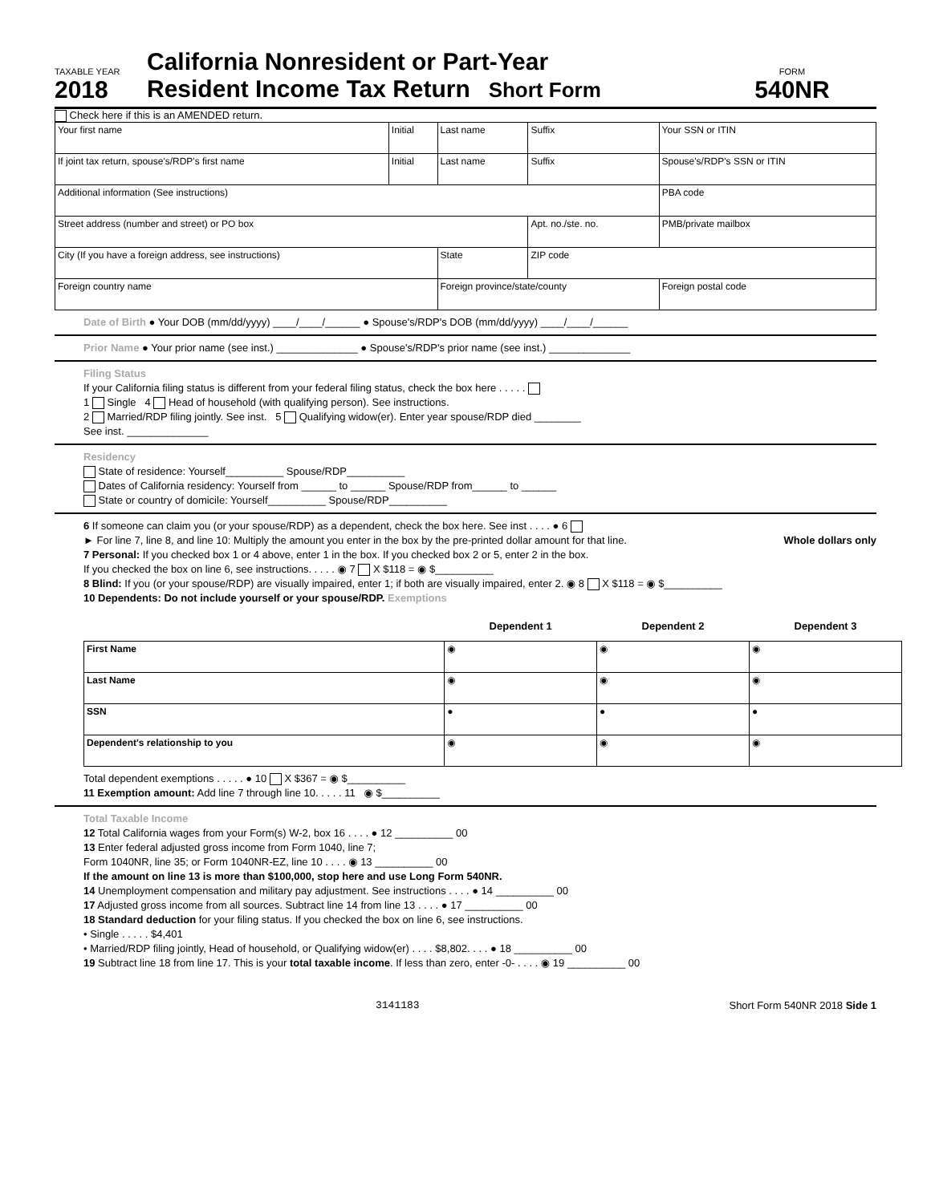TAXABLE YEAR
2018
California Nonresident or Part-Year
Resident Income Tax Return Short Form
FORM
540NR
Check here if this is an AMENDED return.
| Your first name | Initial | Last name | | Suffix | Your SSN or ITIN | |
| If joint tax return, spouse's/RDP's first name | Initial | Last name | | Suffix | Spouse's/RDP's SSN or ITIN | |
| Additional information (See instructions) | | | | | | PBA code |
| Street address (number and street) or PO box | | | | Apt. no./ste. no. | | PMB/private mailbox |
| City (If you have a foreign address, see instructions) | | | State | ZIP code | | |
| Foreign country name | | Foreign province/state/county | | | | Foreign postal code |
Date of Birth ● Your DOB (mm/dd/yyyy) ____/____/______ ● Spouse's/RDP's DOB (mm/dd/yyyy) ____/____/______
Prior Name ● Your prior name (see inst.) ______________ ● Spouse's/RDP's prior name (see inst.) ______________
Filing Status
If your California filing status is different from your federal filing status, check the box here . . . . .
1 Single 4 Head of household (with qualifying person). See instructions.
2 Married/RDP filing jointly. See inst. 5 Qualifying widow(er). Enter year spouse/RDP died ________
See inst. ______________
Residency
State of residence: Yourself__________ Spouse/RDP__________
Dates of California residency: Yourself from ______ to ______ Spouse/RDP from______ to ______
State or country of domicile: Yourself__________ Spouse/RDP__________
6 If someone can claim you (or your spouse/RDP) as a dependent, check the box here. See inst . . . . ● 6
► For line 7, line 8, and line 10: Multiply the amount you enter in the box by the pre-printed dollar amount for that line. Whole dollars only
7 Personal: If you checked box 1 or 4 above, enter 1 in the box. If you checked box 2 or 5, enter 2 in the box.
If you checked the box on line 6, see instructions. . . . . ◉ 7 X $118 = ◉ $__________
8 Blind: If you (or your spouse/RDP) are visually impaired, enter 1; if both are visually impaired, enter 2. ◉ 8 X $118 = ◉ $__________
10 Dependents: Do not include yourself or your spouse/RDP. Exemptions
| | Dependent 1 | Dependent 2 | Dependent 3 |
| First Name | ◉ | ◉ | ◉ |
| Last Name | ◉ | ◉ | ◉ |
| SSN | ● | ● | ● |
| Dependent's relationship to you | ◉ | ◉ | ◉ |
Total dependent exemptions . . . . . ● 10 X $367 = ◉ $__________
11 Exemption amount: Add line 7 through line 10. . . . . 11 ◉ $__________
Total Taxable Income
12 Total California wages from your Form(s) W-2, box 16 . . . . ● 12 __________ 00
13 Enter federal adjusted gross income from Form 1040, line 7;
Form 1040NR, line 35; or Form 1040NR-EZ, line 10 . . . . ◉ 13 __________ 00
If the amount on line 13 is more than $100,000, stop here and use Long Form 540NR.
14 Unemployment compensation and military pay adjustment. See instructions . . . . ● 14 __________ 00
17 Adjusted gross income from all sources. Subtract line 14 from line 13 . . . . ● 17 __________ 00
18 Standard deduction for your filing status. If you checked the box on line 6, see instructions.
• Single . . . . . $4,401
• Married/RDP filing jointly, Head of household, or Qualifying widow(er) . . . . $8,802. . . . ● 18 __________ 00
19 Subtract line 18 from line 17. This is your total taxable income. If less than zero, enter -0- . . . . ◉ 19 __________ 00
3141183 Short Form 540NR 2018 Side 1